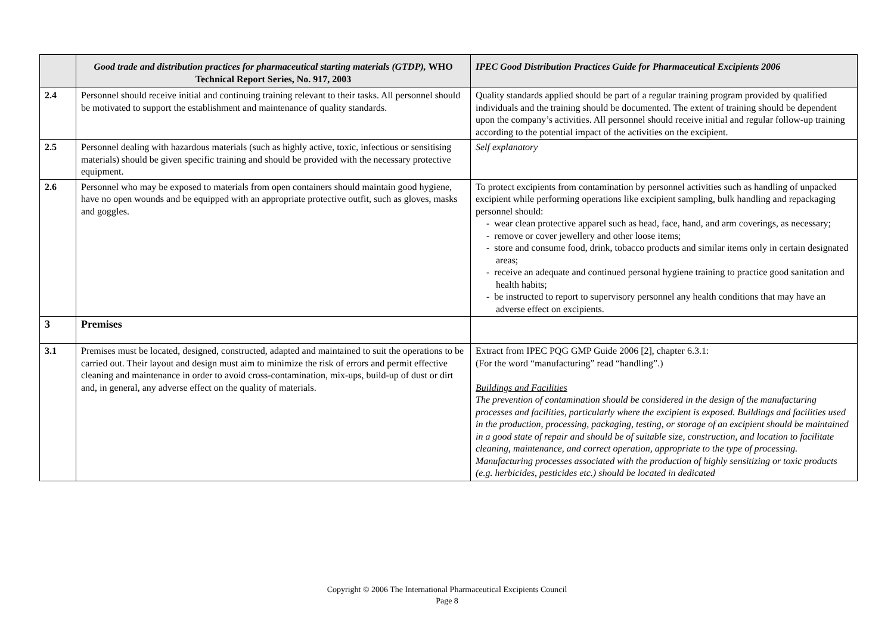| | Good trade and distribution practices for pharmaceutical starting materials (GTDP), WHO Technical Report Series, No. 917, 2003 | IPEC Good Distribution Practices Guide for Pharmaceutical Excipients 2006 |
| --- | --- | --- |
| 2.4 | Personnel should receive initial and continuing training relevant to their tasks. All personnel should be motivated to support the establishment and maintenance of quality standards. | Quality standards applied should be part of a regular training program provided by qualified individuals and the training should be documented. The extent of training should be dependent upon the company’s activities. All personnel should receive initial and regular follow-up training according to the potential impact of the activities on the excipient. |
| 2.5 | Personnel dealing with hazardous materials (such as highly active, toxic, infectious or sensitising materials) should be given specific training and should be provided with the necessary protective equipment. | Self explanatory |
| 2.6 | Personnel who may be exposed to materials from open containers should maintain good hygiene, have no open wounds and be equipped with an appropriate protective outfit, such as gloves, masks and goggles. | To protect excipients from contamination by personnel activities such as handling of unpacked excipient while performing operations like excipient sampling, bulk handling and repackaging personnel should: - wear clean protective apparel such as head, face, hand, and arm coverings, as necessary; - remove or cover jewellery and other loose items; - store and consume food, drink, tobacco products and similar items only in certain designated areas; - receive an adequate and continued personal hygiene training to practice good sanitation and health habits; - be instructed to report to supervisory personnel any health conditions that may have an adverse effect on excipients. |
| 3 | Premises | |
| 3.1 | Premises must be located, designed, constructed, adapted and maintained to suit the operations to be carried out. Their layout and design must aim to minimize the risk of errors and permit effective cleaning and maintenance in order to avoid cross-contamination, mix-ups, build-up of dust or dirt and, in general, any adverse effect on the quality of materials. | Extract from IPEC PQG GMP Guide 2006 [2], chapter 6.3.1: (For the word “manufacturing” read “handling”.) Buildings and Facilities The prevention of contamination should be considered in the design of the manufacturing processes and facilities, particularly where the excipient is exposed. Buildings and facilities used in the production, processing, packaging, testing, or storage of an excipient should be maintained in a good state of repair and should be of suitable size, construction, and location to facilitate cleaning, maintenance, and correct operation, appropriate to the type of processing. Manufacturing processes associated with the production of highly sensitizing or toxic products (e.g. herbicides, pesticides etc.) should be located in dedicated |
Copyright © 2006 The International Pharmaceutical Excipients Council
Page 8